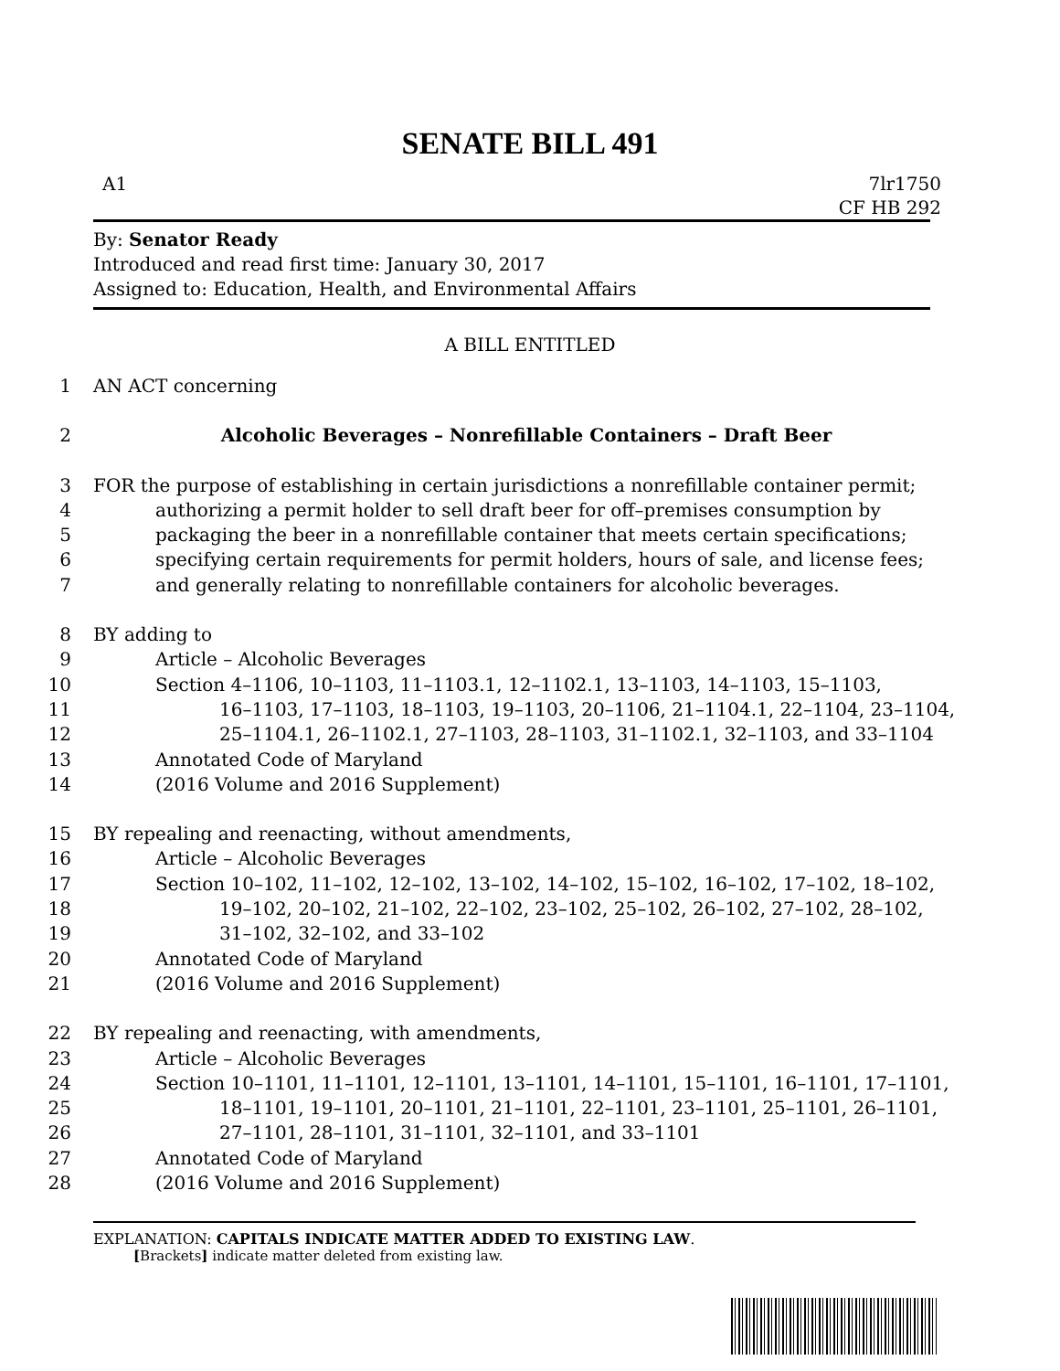SENATE BILL 491
A1 7lr1750
CF HB 292
By: Senator Ready
Introduced and read first time: January 30, 2017
Assigned to: Education, Health, and Environmental Affairs
A BILL ENTITLED
1 AN ACT concerning
2 Alcoholic Beverages – Nonrefillable Containers – Draft Beer
3 FOR the purpose of establishing in certain jurisdictions a nonrefillable container permit;
4 authorizing a permit holder to sell draft beer for off–premises consumption by
5 packaging the beer in a nonrefillable container that meets certain specifications;
6 specifying certain requirements for permit holders, hours of sale, and license fees;
7 and generally relating to nonrefillable containers for alcoholic beverages.
8 BY adding to
9 Article – Alcoholic Beverages
10 Section 4–1106, 10–1103, 11–1103.1, 12–1102.1, 13–1103, 14–1103, 15–1103,
11 16–1103, 17–1103, 18–1103, 19–1103, 20–1106, 21–1104.1, 22–1104, 23–1104,
12 25–1104.1, 26–1102.1, 27–1103, 28–1103, 31–1102.1, 32–1103, and 33–1104
13 Annotated Code of Maryland
14 (2016 Volume and 2016 Supplement)
15 BY repealing and reenacting, without amendments,
16 Article – Alcoholic Beverages
17 Section 10–102, 11–102, 12–102, 13–102, 14–102, 15–102, 16–102, 17–102, 18–102,
18 19–102, 20–102, 21–102, 22–102, 23–102, 25–102, 26–102, 27–102, 28–102,
19 31–102, 32–102, and 33–102
20 Annotated Code of Maryland
21 (2016 Volume and 2016 Supplement)
22 BY repealing and reenacting, with amendments,
23 Article – Alcoholic Beverages
24 Section 10–1101, 11–1101, 12–1101, 13–1101, 14–1101, 15–1101, 16–1101, 17–1101,
25 18–1101, 19–1101, 20–1101, 21–1101, 22–1101, 23–1101, 25–1101, 26–1101,
26 27–1101, 28–1101, 31–1101, 32–1101, and 33–1101
27 Annotated Code of Maryland
28 (2016 Volume and 2016 Supplement)
EXPLANATION: CAPITALS INDICATE MATTER ADDED TO EXISTING LAW.
[Brackets] indicate matter deleted from existing law.